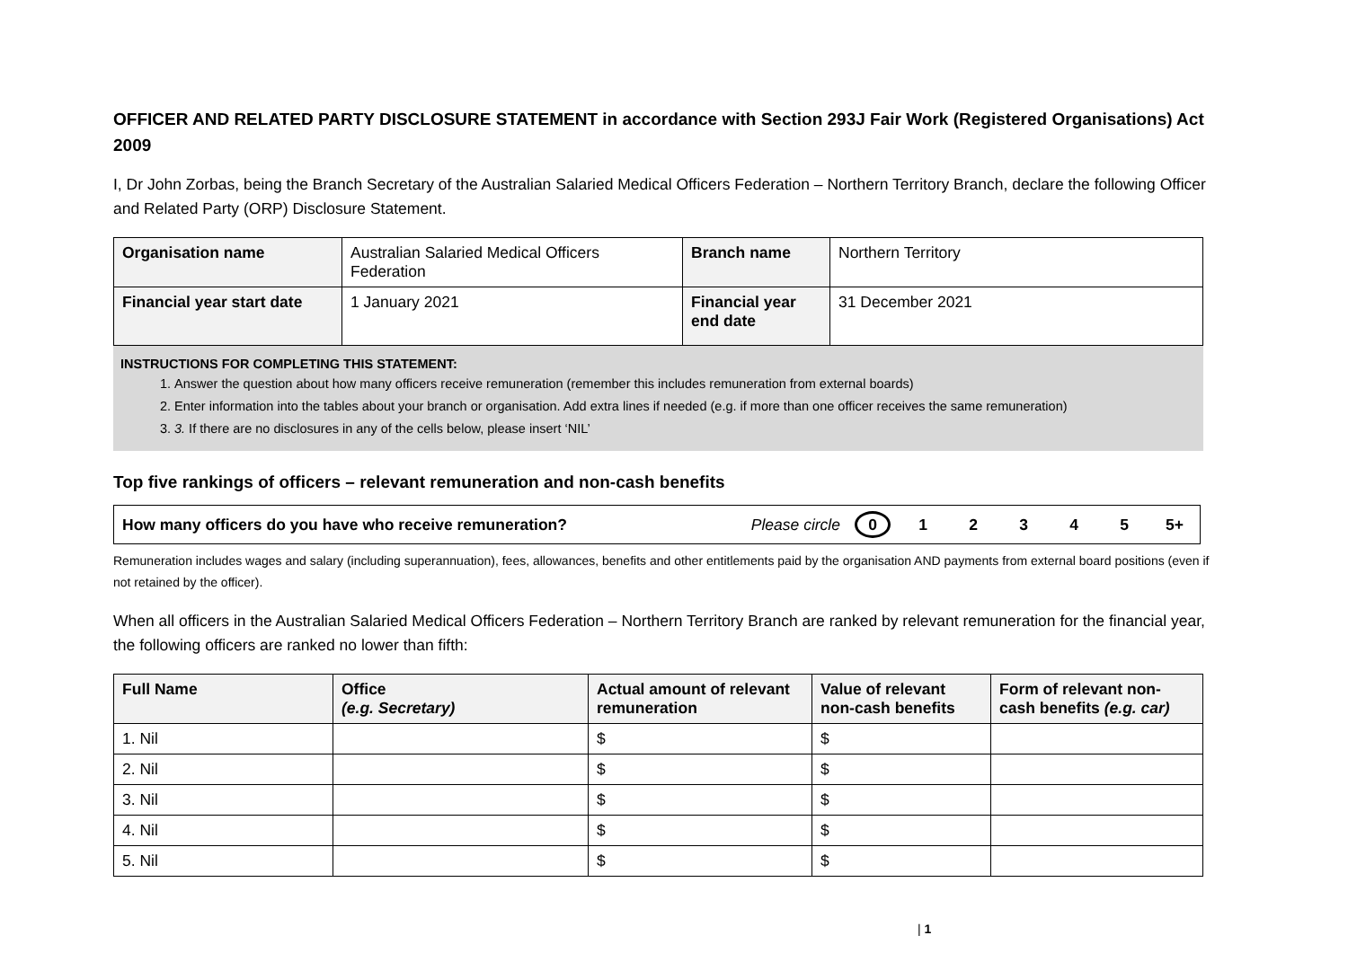OFFICER AND RELATED PARTY DISCLOSURE STATEMENT in accordance with Section 293J Fair Work (Registered Organisations) Act 2009
I, Dr John Zorbas, being the Branch Secretary of the Australian Salaried Medical Officers Federation – Northern Territory Branch, declare the following Officer and Related Party (ORP) Disclosure Statement.
| Organisation name | Australian Salaried Medical Officers Federation | Branch name | Northern Territory |
| Financial year start date | 1 January 2021 | Financial year end date | 31 December 2021 |
INSTRUCTIONS FOR COMPLETING THIS STATEMENT:
1. Answer the question about how many officers receive remuneration (remember this includes remuneration from external boards)
2. Enter information into the tables about your branch or organisation. Add extra lines if needed (e.g. if more than one officer receives the same remuneration)
3. 3. If there are no disclosures in any of the cells below, please insert ‘NIL’
Top five rankings of officers – relevant remuneration and non-cash benefits
How many officers do you have who receive remuneration? Please circle 012345 5+
Remuneration includes wages and salary (including superannuation), fees, allowances, benefits and other entitlements paid by the organisation AND payments from external board positions (even if not retained by the officer).
When all officers in the Australian Salaried Medical Officers Federation – Northern Territory Branch are ranked by relevant remuneration for the financial year, the following officers are ranked no lower than fifth:
| Full Name | Office (e.g. Secretary) | Actual amount of relevant remuneration | Value of relevant non-cash benefits | Form of relevant non-cash benefits (e.g. car) |
| --- | --- | --- | --- | --- |
| 1. Nil | | $ | $ | |
| 2. Nil | | $ | $ | |
| 3. Nil | | $ | $ | |
| 4. Nil | | $ | $ | |
| 5. Nil | | $ | $ | |
| 1